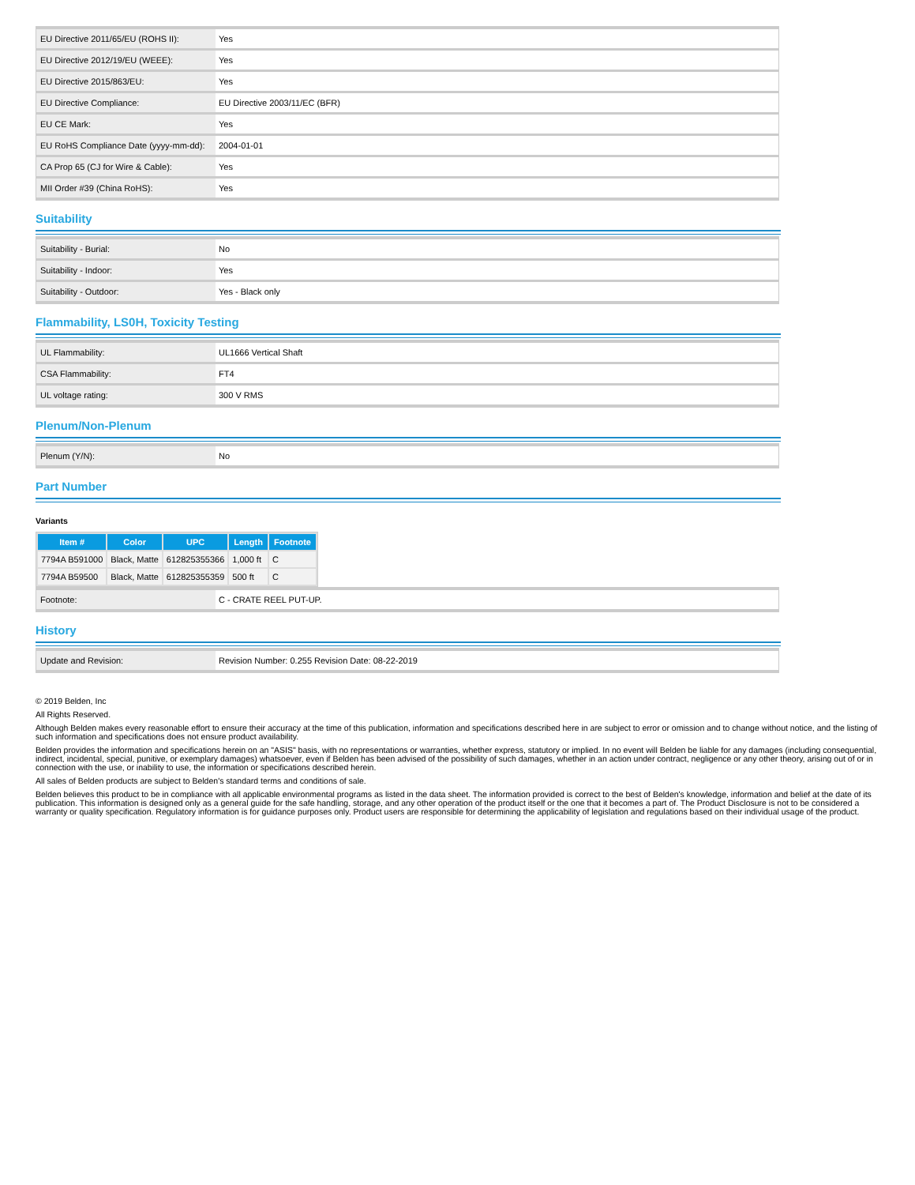| EU Directive 2011/65/EU (ROHS II): | Yes |
| EU Directive 2012/19/EU (WEEE): | Yes |
| EU Directive 2015/863/EU: | Yes |
| EU Directive Compliance: | EU Directive 2003/11/EC (BFR) |
| EU CE Mark: | Yes |
| EU RoHS Compliance Date (yyyy-mm-dd): | 2004-01-01 |
| CA Prop 65 (CJ for Wire & Cable): | Yes |
| MII Order #39 (China RoHS): | Yes |
Suitability
| Suitability - Burial: | No |
| Suitability - Indoor: | Yes |
| Suitability - Outdoor: | Yes - Black only |
Flammability, LS0H, Toxicity Testing
| UL Flammability: | UL1666 Vertical Shaft |
| CSA Flammability: | FT4 |
| UL voltage rating: | 300 V RMS |
Plenum/Non-Plenum
| Plenum (Y/N): | No |
Part Number
Variants
| Item # | Color | UPC | Length | Footnote |
| --- | --- | --- | --- | --- |
| 7794A B591000 | Black, Matte | 612825355366 | 1,000 ft | C |
| 7794A B59500 | Black, Matte | 612825355359 | 500 ft | C |
| Footnote: | C - CRATE REEL PUT-UP. |
History
| Update and Revision: | Revision Number: 0.255 Revision Date: 08-22-2019 |
© 2019 Belden, Inc
All Rights Reserved.
Although Belden makes every reasonable effort to ensure their accuracy at the time of this publication, information and specifications described here in are subject to error or omission and to change without notice, and the listing of such information and specifications does not ensure product availability.
Belden provides the information and specifications herein on an "ASIS" basis, with no representations or warranties, whether express, statutory or implied. In no event will Belden be liable for any damages (including consequential, indirect, incidental, special, punitive, or exemplary damages) whatsoever, even if Belden has been advised of the possibility of such damages, whether in an action under contract, negligence or any other theory, arising out of or in connection with the use, or inability to use, the information or specifications described herein.
All sales of Belden products are subject to Belden's standard terms and conditions of sale.
Belden believes this product to be in compliance with all applicable environmental programs as listed in the data sheet. The information provided is correct to the best of Belden's knowledge, information and belief at the date of its publication. This information is designed only as a general guide for the safe handling, storage, and any other operation of the product itself or the one that it becomes a part of. The Product Disclosure is not to be considered a warranty or quality specification. Regulatory information is for guidance purposes only. Product users are responsible for determining the applicability of legislation and regulations based on their individual usage of the product.